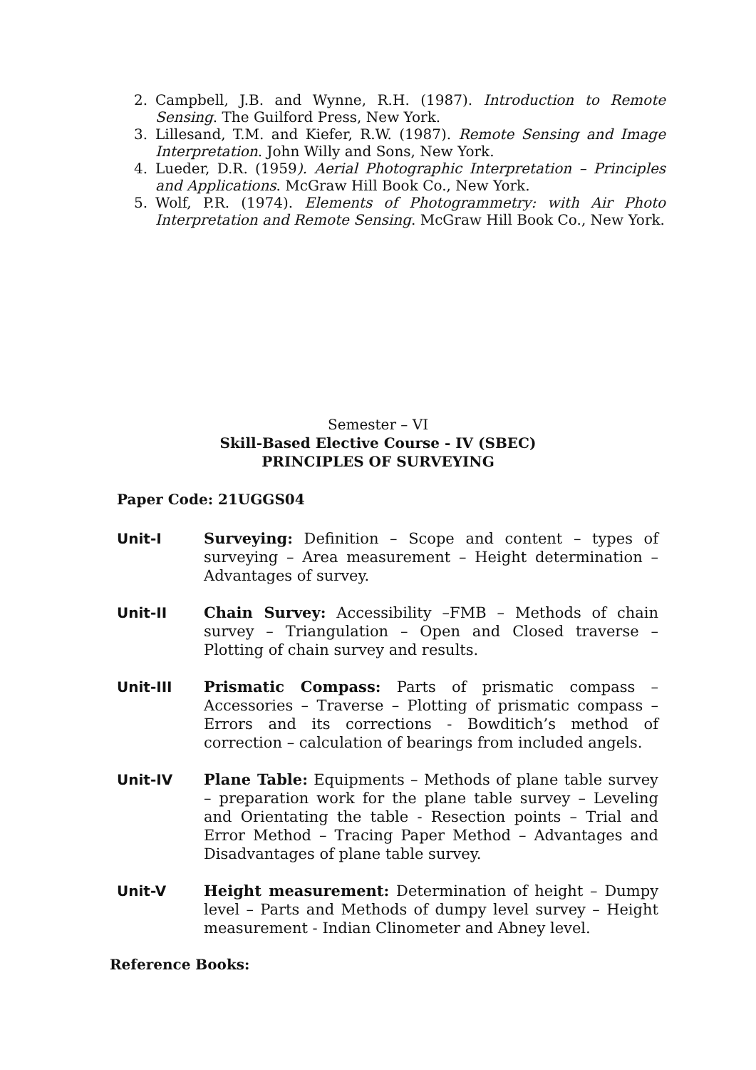2. Campbell, J.B. and Wynne, R.H. (1987). Introduction to Remote Sensing. The Guilford Press, New York.
3. Lillesand, T.M. and Kiefer, R.W. (1987). Remote Sensing and Image Interpretation. John Willy and Sons, New York.
4. Lueder, D.R. (1959). Aerial Photographic Interpretation – Principles and Applications. McGraw Hill Book Co., New York.
5. Wolf, P.R. (1974). Elements of Photogrammetry: with Air Photo Interpretation and Remote Sensing. McGraw Hill Book Co., New York.
Semester – VI
Skill-Based Elective Course - IV (SBEC)
PRINCIPLES OF SURVEYING
Paper Code: 21UGGS04
Unit-I Surveying: Definition – Scope and content – types of surveying – Area measurement – Height determination – Advantages of survey.
Unit-II Chain Survey: Accessibility –FMB – Methods of chain survey – Triangulation – Open and Closed traverse – Plotting of chain survey and results.
Unit-III Prismatic Compass: Parts of prismatic compass – Accessories – Traverse – Plotting of prismatic compass – Errors and its corrections - Bowditich’s method of correction – calculation of bearings from included angels.
Unit-IV Plane Table: Equipments – Methods of plane table survey – preparation work for the plane table survey – Leveling and Orientating the table - Resection points – Trial and Error Method – Tracing Paper Method – Advantages and Disadvantages of plane table survey.
Unit-V Height measurement: Determination of height – Dumpy level – Parts and Methods of dumpy level survey – Height measurement - Indian Clinometer and Abney level.
Reference Books: